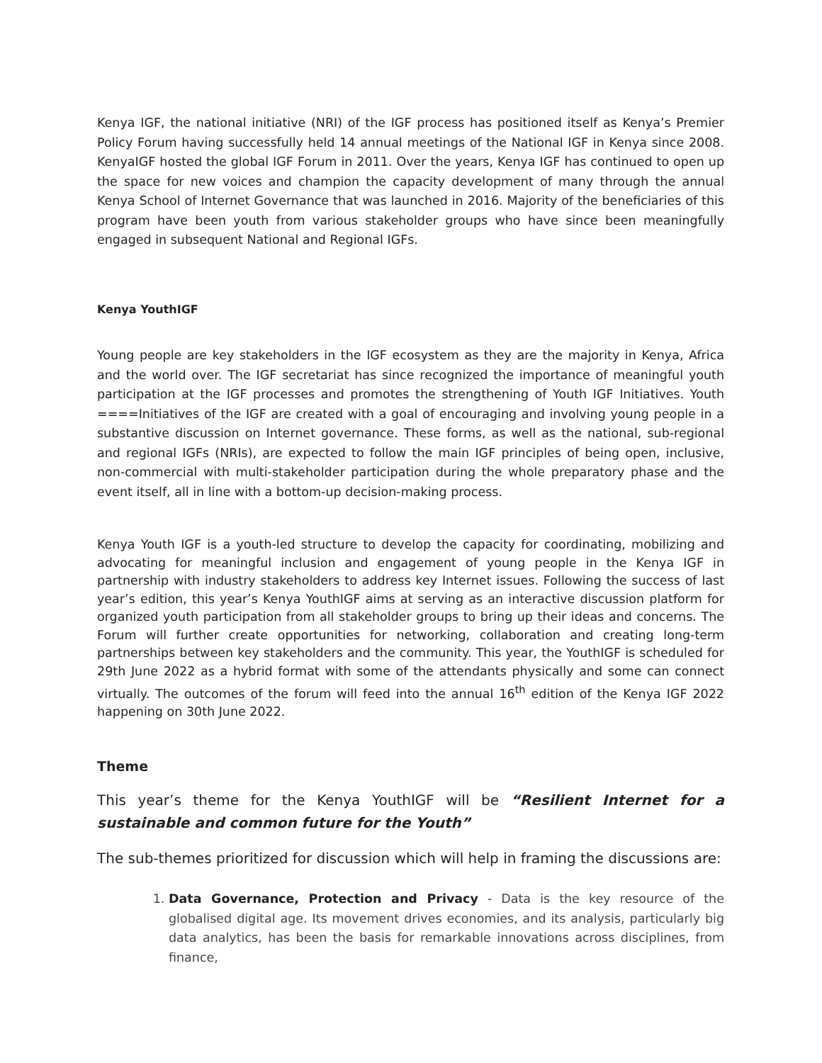Kenya IGF, the national initiative (NRI) of the IGF process has positioned itself as Kenya’s Premier Policy Forum having successfully held 14 annual meetings of the National IGF in Kenya since 2008. KenyaIGF hosted the global IGF Forum in 2011. Over the years, Kenya IGF has continued to open up the space for new voices and champion the capacity development of many through the annual Kenya School of Internet Governance that was launched in 2016. Majority of the beneficiaries of this program have been youth from various stakeholder groups who have since been meaningfully engaged in subsequent National and Regional IGFs.
Kenya YouthIGF
Young people are key stakeholders in the IGF ecosystem as they are the majority in Kenya, Africa and the world over. The IGF secretariat has since recognized the importance of meaningful youth participation at the IGF processes and promotes the strengthening of Youth IGF Initiatives. Youth ====Initiatives of the IGF are created with a goal of encouraging and involving young people in a substantive discussion on Internet governance. These forms, as well as the national, sub-regional and regional IGFs (NRIs), are expected to follow the main IGF principles of being open, inclusive, non-commercial with multi-stakeholder participation during the whole preparatory phase and the event itself, all in line with a bottom-up decision-making process.
Kenya Youth IGF is a youth-led structure to develop the capacity for coordinating, mobilizing and advocating for meaningful inclusion and engagement of young people in the Kenya IGF in partnership with industry stakeholders to address key Internet issues. Following the success of last year’s edition, this year’s Kenya YouthIGF aims at serving as an interactive discussion platform for organized youth participation from all stakeholder groups to bring up their ideas and concerns. The Forum will further create opportunities for networking, collaboration and creating long-term partnerships between key stakeholders and the community. This year, the YouthIGF is scheduled for 29th June 2022 as a hybrid format with some of the attendants physically and some can connect virtually. The outcomes of the forum will feed into the annual 16<sup>th</sup> edition of the Kenya IGF 2022 happening on 30th June 2022.
Theme
This year’s theme for the Kenya YouthIGF will be “Resilient Internet for a sustainable and common future for the Youth”
The sub-themes prioritized for discussion which will help in framing the discussions are:
1. Data Governance, Protection and Privacy - Data is the key resource of the globalised digital age. Its movement drives economies, and its analysis, particularly big data analytics, has been the basis for remarkable innovations across disciplines, from finance,